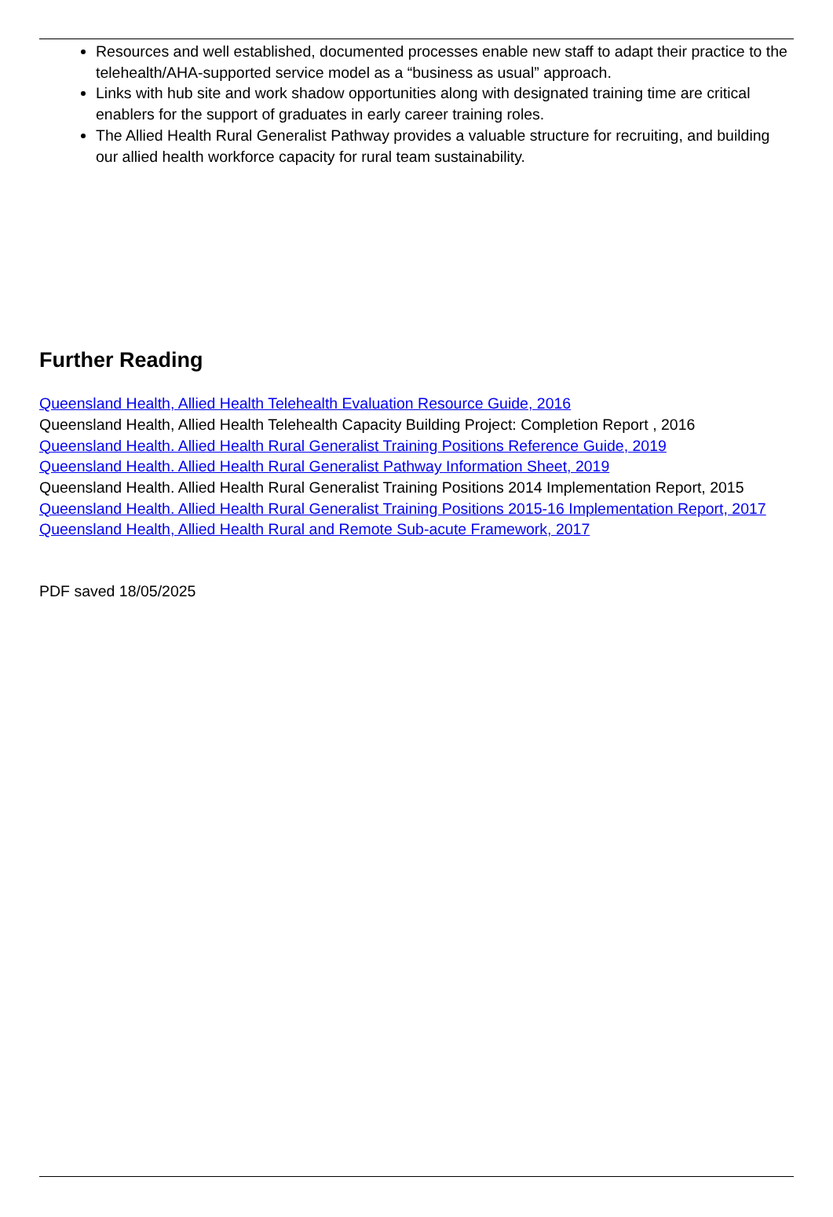Resources and well established, documented processes enable new staff to adapt their practice to the telehealth/AHA-supported service model as a “business as usual” approach.
Links with hub site and work shadow opportunities along with designated training time are critical enablers for the support of graduates in early career training roles.
The Allied Health Rural Generalist Pathway provides a valuable structure for recruiting, and building our allied health workforce capacity for rural team sustainability.
Further Reading
Queensland Health, Allied Health Telehealth Evaluation Resource Guide, 2016
Queensland Health, Allied Health Telehealth Capacity Building Project: Completion Report , 2016
Queensland Health. Allied Health Rural Generalist Training Positions Reference Guide, 2019
Queensland Health. Allied Health Rural Generalist Pathway Information Sheet, 2019
Queensland Health. Allied Health Rural Generalist Training Positions 2014 Implementation Report, 2015
Queensland Health. Allied Health Rural Generalist Training Positions 2015-16 Implementation Report, 2017
Queensland Health, Allied Health Rural and Remote Sub-acute Framework, 2017
PDF saved 18/05/2025